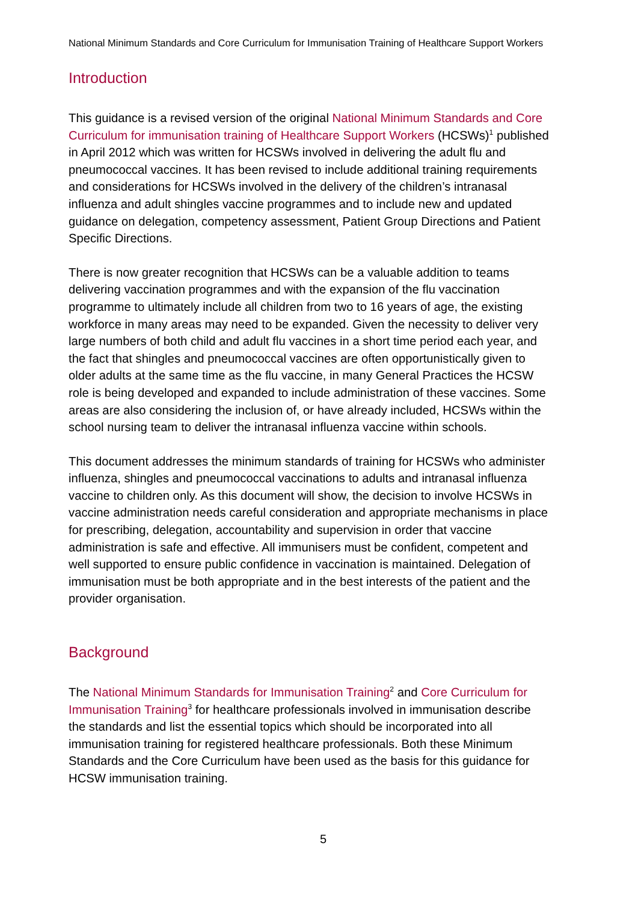National Minimum Standards and Core Curriculum for Immunisation Training of Healthcare Support Workers
Introduction
This guidance is a revised version of the original National Minimum Standards and Core Curriculum for immunisation training of Healthcare Support Workers (HCSWs)<sup>1</sup> published in April 2012 which was written for HCSWs involved in delivering the adult flu and pneumococcal vaccines. It has been revised to include additional training requirements and considerations for HCSWs involved in the delivery of the children’s intranasal influenza and adult shingles vaccine programmes and to include new and updated guidance on delegation, competency assessment, Patient Group Directions and Patient Specific Directions.
There is now greater recognition that HCSWs can be a valuable addition to teams delivering vaccination programmes and with the expansion of the flu vaccination programme to ultimately include all children from two to 16 years of age, the existing workforce in many areas may need to be expanded. Given the necessity to deliver very large numbers of both child and adult flu vaccines in a short time period each year, and the fact that shingles and pneumococcal vaccines are often opportunistically given to older adults at the same time as the flu vaccine, in many General Practices the HCSW role is being developed and expanded to include administration of these vaccines. Some areas are also considering the inclusion of, or have already included, HCSWs within the school nursing team to deliver the intranasal influenza vaccine within schools.
This document addresses the minimum standards of training for HCSWs who administer influenza, shingles and pneumococcal vaccinations to adults and intranasal influenza vaccine to children only. As this document will show, the decision to involve HCSWs in vaccine administration needs careful consideration and appropriate mechanisms in place for prescribing, delegation, accountability and supervision in order that vaccine administration is safe and effective. All immunisers must be confident, competent and well supported to ensure public confidence in vaccination is maintained. Delegation of immunisation must be both appropriate and in the best interests of the patient and the provider organisation.
Background
The National Minimum Standards for Immunisation Training<sup>2</sup> and Core Curriculum for Immunisation Training<sup>3</sup> for healthcare professionals involved in immunisation describe the standards and list the essential topics which should be incorporated into all immunisation training for registered healthcare professionals. Both these Minimum Standards and the Core Curriculum have been used as the basis for this guidance for HCSW immunisation training.
5